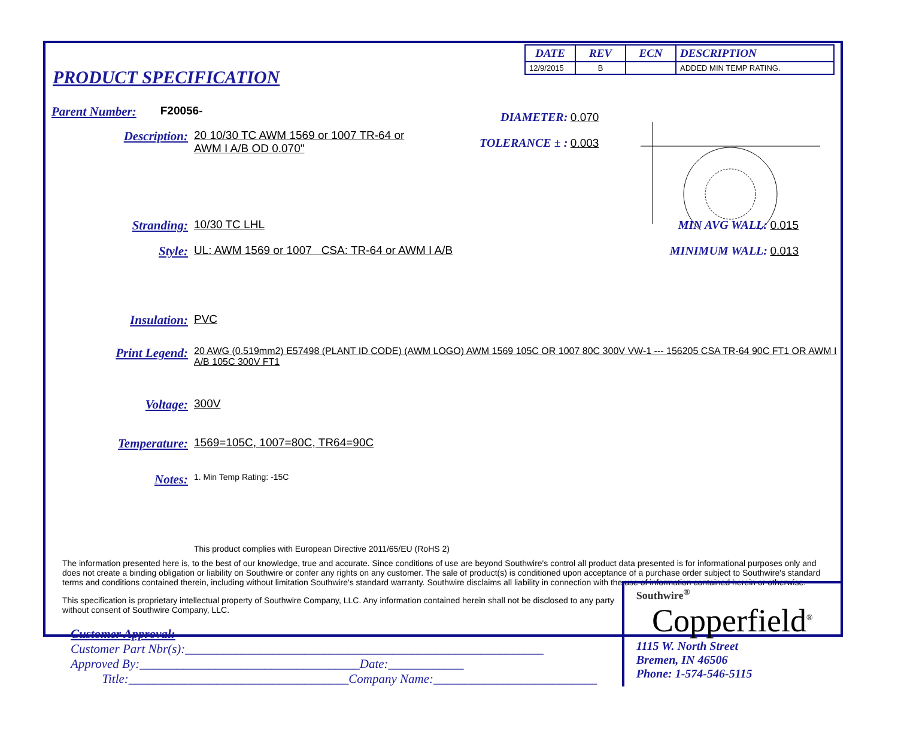| DATE | REV | ECN | DESCRIPTION |
| --- | --- | --- | --- |
| 12/9/2015 | B | | ADDED MIN TEMP RATING. |
PRODUCT SPECIFICATION
Parent Number: F20056-
Description: 20 10/30 TC AWM 1569 or 1007 TR-64 or
AWM I A/B OD 0.070"
DIAMETER: 0.070
TOLERANCE ± : 0.003
Stranding: 10/30 TC LHL MIN AVG WALL: 0.015
Style: UL: AWM 1569 or 1007 CSA: TR-64 or AWM I A/B MINIMUM WALL: 0.013
Insulation: PVC
Print Legend: 20 AWG (0.519mm2) E57498 (PLANT ID CODE) (AWM LOGO) AWM 1569 105C OR 1007 80C 300V VW-1 --- 156205 CSA TR-64 90C FT1 OR AWM I A/B 105C 300V FT1
Voltage: 300V
Temperature: 1569=105C, 1007=80C, TR64=90C
Notes: 1. Min Temp Rating: -15C
This product complies with European Directive 2011/65/EU (RoHS 2)
The information presented here is, to the best of our knowledge, true and accurate. Since conditions of use are beyond Southwire's control all product data presented is for informational purposes only and does not create a binding obligation or liability on Southwire or confer any rights on any customer. The sale of product(s) is conditioned upon acceptance of a purchase order subject to Southwire's standard terms and conditions contained therein, including without limitation Southwire's standard warranty. Southwire disclaims all liability in connection with the use of information contained herein or otherwise.
This specification is proprietary intellectual property of Southwire Company, LLC. Any information contained herein shall not be disclosed to any party without consent of Southwire Company, LLC.
Customer Approval:
Customer Part Nbr(s):_________________________________________________________
Approved By:___________________________________Date:____________
Title:___________________________________Company Name:__________________________
Southwire<sup>®</sup>
Copperfield<sup>®</sup>
1115 W. North Street
Bremen, IN 46506
Phone: 1-574-546-5115